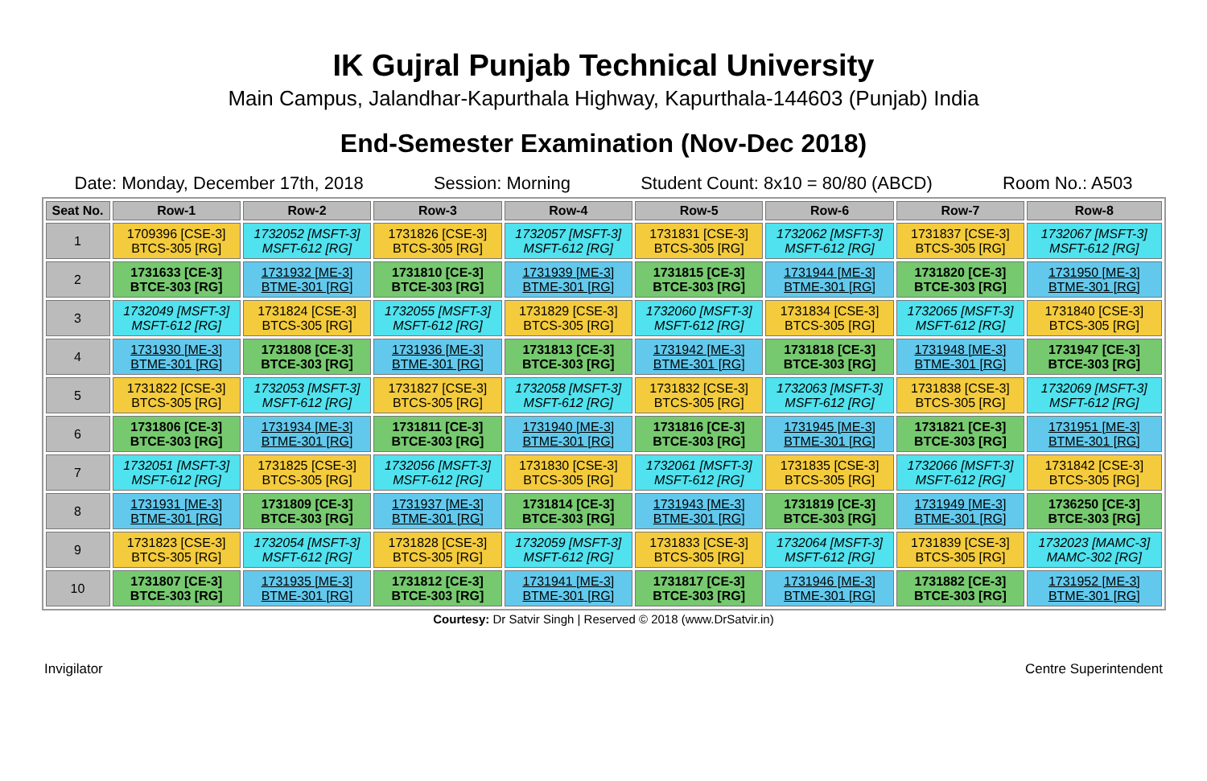IK Gujral Punjab Technical University
Main Campus, Jalandhar-Kapurthala Highway, Kapurthala-144603 (Punjab) India
End-Semester Examination (Nov-Dec 2018)
Date: Monday, December 17th, 2018 Session: Morning Student Count: 8x10 = 80/80 (ABCD) Room No.: A503
| Seat No. | Row-1 | Row-2 | Row-3 | Row-4 | Row-5 | Row-6 | Row-7 | Row-8 |
| --- | --- | --- | --- | --- | --- | --- | --- | --- |
| 1 | 1709396 [CSE-3] BTCS-305 [RG] | 1732052 [MSFT-3] MSFT-612 [RG] | 1731826 [CSE-3] BTCS-305 [RG] | 1732057 [MSFT-3] MSFT-612 [RG] | 1731831 [CSE-3] BTCS-305 [RG] | 1732062 [MSFT-3] MSFT-612 [RG] | 1731837 [CSE-3] BTCS-305 [RG] | 1732067 [MSFT-3] MSFT-612 [RG] |
| 2 | 1731633 [CE-3] BTCE-303 [RG] | 1731932 [ME-3] BTME-301 [RG] | 1731810 [CE-3] BTCE-303 [RG] | 1731939 [ME-3] BTME-301 [RG] | 1731815 [CE-3] BTCE-303 [RG] | 1731944 [ME-3] BTME-301 [RG] | 1731820 [CE-3] BTCE-303 [RG] | 1731950 [ME-3] BTME-301 [RG] |
| 3 | 1732049 [MSFT-3] MSFT-612 [RG] | 1731824 [CSE-3] BTCS-305 [RG] | 1732055 [MSFT-3] MSFT-612 [RG] | 1731829 [CSE-3] BTCS-305 [RG] | 1732060 [MSFT-3] MSFT-612 [RG] | 1731834 [CSE-3] BTCS-305 [RG] | 1732065 [MSFT-3] MSFT-612 [RG] | 1731840 [CSE-3] BTCS-305 [RG] |
| 4 | 1731930 [ME-3] BTME-301 [RG] | 1731808 [CE-3] BTCE-303 [RG] | 1731936 [ME-3] BTME-301 [RG] | 1731813 [CE-3] BTCE-303 [RG] | 1731942 [ME-3] BTME-301 [RG] | 1731818 [CE-3] BTCE-303 [RG] | 1731948 [ME-3] BTME-301 [RG] | 1731947 [CE-3] BTCE-303 [RG] |
| 5 | 1731822 [CSE-3] BTCS-305 [RG] | 1732053 [MSFT-3] MSFT-612 [RG] | 1731827 [CSE-3] BTCS-305 [RG] | 1732058 [MSFT-3] MSFT-612 [RG] | 1731832 [CSE-3] BTCS-305 [RG] | 1732063 [MSFT-3] MSFT-612 [RG] | 1731838 [CSE-3] BTCS-305 [RG] | 1732069 [MSFT-3] MSFT-612 [RG] |
| 6 | 1731806 [CE-3] BTCE-303 [RG] | 1731934 [ME-3] BTME-301 [RG] | 1731811 [CE-3] BTCE-303 [RG] | 1731940 [ME-3] BTME-301 [RG] | 1731816 [CE-3] BTCE-303 [RG] | 1731945 [ME-3] BTME-301 [RG] | 1731821 [CE-3] BTCE-303 [RG] | 1731951 [ME-3] BTME-301 [RG] |
| 7 | 1732051 [MSFT-3] MSFT-612 [RG] | 1731825 [CSE-3] BTCS-305 [RG] | 1732056 [MSFT-3] MSFT-612 [RG] | 1731830 [CSE-3] BTCS-305 [RG] | 1732061 [MSFT-3] MSFT-612 [RG] | 1731835 [CSE-3] BTCS-305 [RG] | 1732066 [MSFT-3] MSFT-612 [RG] | 1731842 [CSE-3] BTCS-305 [RG] |
| 8 | 1731931 [ME-3] BTME-301 [RG] | 1731809 [CE-3] BTCE-303 [RG] | 1731937 [ME-3] BTME-301 [RG] | 1731814 [CE-3] BTCE-303 [RG] | 1731943 [ME-3] BTME-301 [RG] | 1731819 [CE-3] BTCE-303 [RG] | 1731949 [ME-3] BTME-301 [RG] | 1736250 [CE-3] BTCE-303 [RG] |
| 9 | 1731823 [CSE-3] BTCS-305 [RG] | 1732054 [MSFT-3] MSFT-612 [RG] | 1731828 [CSE-3] BTCS-305 [RG] | 1732059 [MSFT-3] MSFT-612 [RG] | 1731833 [CSE-3] BTCS-305 [RG] | 1732064 [MSFT-3] MSFT-612 [RG] | 1731839 [CSE-3] BTCS-305 [RG] | 1732023 [MAMC-3] MAMC-302 [RG] |
| 10 | 1731807 [CE-3] BTCE-303 [RG] | 1731935 [ME-3] BTME-301 [RG] | 1731812 [CE-3] BTCE-303 [RG] | 1731941 [ME-3] BTME-301 [RG] | 1731817 [CE-3] BTCE-303 [RG] | 1731946 [ME-3] BTME-301 [RG] | 1731882 [CE-3] BTCE-303 [RG] | 1731952 [ME-3] BTME-301 [RG] |
Courtesy: Dr Satvir Singh | Reserved © 2018 (www.DrSatvir.in)
Invigilator Centre Superintendent